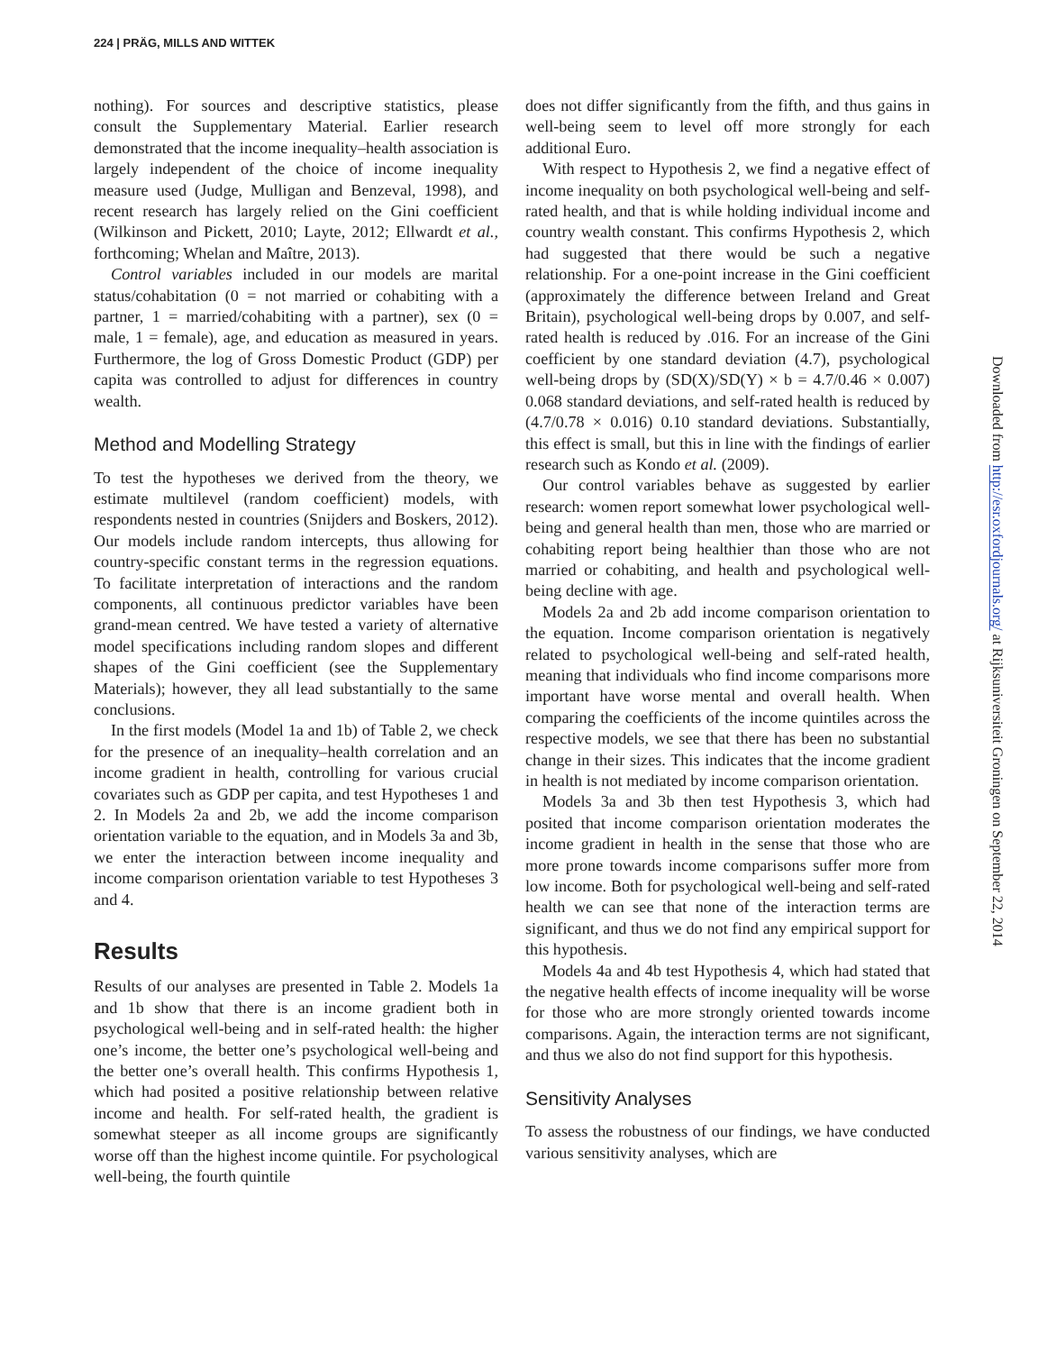224 | PRÄG, MILLS AND WITTEK
nothing). For sources and descriptive statistics, please consult the Supplementary Material. Earlier research demonstrated that the income inequality–health association is largely independent of the choice of income inequality measure used (Judge, Mulligan and Benzeval, 1998), and recent research has largely relied on the Gini coefficient (Wilkinson and Pickett, 2010; Layte, 2012; Ellwardt et al., forthcoming; Whelan and Maître, 2013).
Control variables included in our models are marital status/cohabitation (0 = not married or cohabiting with a partner, 1 = married/cohabiting with a partner), sex (0 = male, 1 = female), age, and education as measured in years. Furthermore, the log of Gross Domestic Product (GDP) per capita was controlled to adjust for differences in country wealth.
Method and Modelling Strategy
To test the hypotheses we derived from the theory, we estimate multilevel (random coefficient) models, with respondents nested in countries (Snijders and Boskers, 2012). Our models include random intercepts, thus allowing for country-specific constant terms in the regression equations. To facilitate interpretation of interactions and the random components, all continuous predictor variables have been grand-mean centred. We have tested a variety of alternative model specifications including random slopes and different shapes of the Gini coefficient (see the Supplementary Materials); however, they all lead substantially to the same conclusions.
In the first models (Model 1a and 1b) of Table 2, we check for the presence of an inequality–health correlation and an income gradient in health, controlling for various crucial covariates such as GDP per capita, and test Hypotheses 1 and 2. In Models 2a and 2b, we add the income comparison orientation variable to the equation, and in Models 3a and 3b, we enter the interaction between income inequality and income comparison orientation variable to test Hypotheses 3 and 4.
Results
Results of our analyses are presented in Table 2. Models 1a and 1b show that there is an income gradient both in psychological well-being and in self-rated health: the higher one’s income, the better one’s psychological well-being and the better one’s overall health. This confirms Hypothesis 1, which had posited a positive relationship between relative income and health. For self-rated health, the gradient is somewhat steeper as all income groups are significantly worse off than the highest income quintile. For psychological well-being, the fourth quintile
does not differ significantly from the fifth, and thus gains in well-being seem to level off more strongly for each additional Euro.
With respect to Hypothesis 2, we find a negative effect of income inequality on both psychological well-being and self-rated health, and that is while holding individual income and country wealth constant. This confirms Hypothesis 2, which had suggested that there would be such a negative relationship. For a one-point increase in the Gini coefficient (approximately the difference between Ireland and Great Britain), psychological well-being drops by 0.007, and self-rated health is reduced by .016. For an increase of the Gini coefficient by one standard deviation (4.7), psychological well-being drops by (SD(X)/SD(Y) × b = 4.7/0.46 × 0.007) 0.068 standard deviations, and self-rated health is reduced by (4.7/0.78 × 0.016) 0.10 standard deviations. Substantially, this effect is small, but this in line with the findings of earlier research such as Kondo et al. (2009).
Our control variables behave as suggested by earlier research: women report somewhat lower psychological well-being and general health than men, those who are married or cohabiting report being healthier than those who are not married or cohabiting, and health and psychological well-being decline with age.
Models 2a and 2b add income comparison orientation to the equation. Income comparison orientation is negatively related to psychological well-being and self-rated health, meaning that individuals who find income comparisons more important have worse mental and overall health. When comparing the coefficients of the income quintiles across the respective models, we see that there has been no substantial change in their sizes. This indicates that the income gradient in health is not mediated by income comparison orientation.
Models 3a and 3b then test Hypothesis 3, which had posited that income comparison orientation moderates the income gradient in health in the sense that those who are more prone towards income comparisons suffer more from low income. Both for psychological well-being and self-rated health we can see that none of the interaction terms are significant, and thus we do not find any empirical support for this hypothesis.
Models 4a and 4b test Hypothesis 4, which had stated that the negative health effects of income inequality will be worse for those who are more strongly oriented towards income comparisons. Again, the interaction terms are not significant, and thus we also do not find support for this hypothesis.
Sensitivity Analyses
To assess the robustness of our findings, we have conducted various sensitivity analyses, which are
Downloaded from http://esr.oxfordjournals.org/ at Rijksuniversiteit Groningen on September 22, 2014